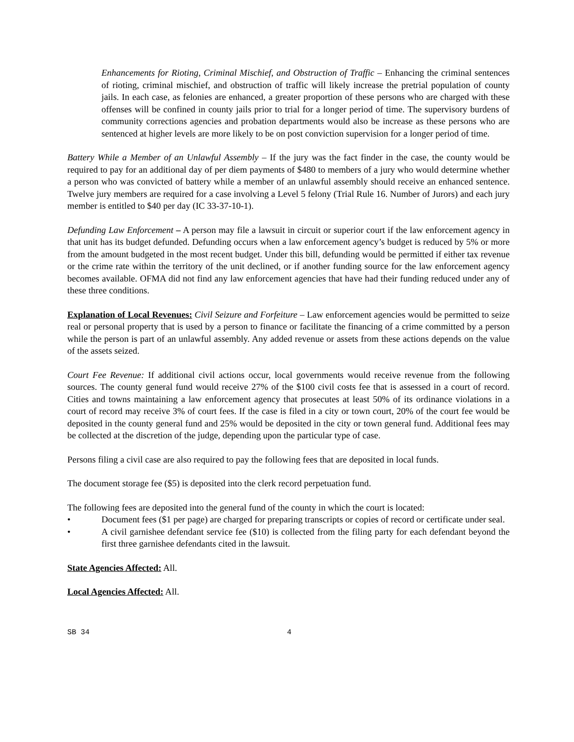Enhancements for Rioting, Criminal Mischief, and Obstruction of Traffic – Enhancing the criminal sentences of rioting, criminal mischief, and obstruction of traffic will likely increase the pretrial population of county jails. In each case, as felonies are enhanced, a greater proportion of these persons who are charged with these offenses will be confined in county jails prior to trial for a longer period of time. The supervisory burdens of community corrections agencies and probation departments would also be increase as these persons who are sentenced at higher levels are more likely to be on post conviction supervision for a longer period of time.
Battery While a Member of an Unlawful Assembly – If the jury was the fact finder in the case, the county would be required to pay for an additional day of per diem payments of $480 to members of a jury who would determine whether a person who was convicted of battery while a member of an unlawful assembly should receive an enhanced sentence. Twelve jury members are required for a case involving a Level 5 felony (Trial Rule 16. Number of Jurors) and each jury member is entitled to $40 per day (IC 33-37-10-1).
Defunding Law Enforcement – A person may file a lawsuit in circuit or superior court if the law enforcement agency in that unit has its budget defunded. Defunding occurs when a law enforcement agency’s budget is reduced by 5% or more from the amount budgeted in the most recent budget. Under this bill, defunding would be permitted if either tax revenue or the crime rate within the territory of the unit declined, or if another funding source for the law enforcement agency becomes available. OFMA did not find any law enforcement agencies that have had their funding reduced under any of these three conditions.
Explanation of Local Revenues: Civil Seizure and Forfeiture – Law enforcement agencies would be permitted to seize real or personal property that is used by a person to finance or facilitate the financing of a crime committed by a person while the person is part of an unlawful assembly. Any added revenue or assets from these actions depends on the value of the assets seized.
Court Fee Revenue: If additional civil actions occur, local governments would receive revenue from the following sources. The county general fund would receive 27% of the $100 civil costs fee that is assessed in a court of record. Cities and towns maintaining a law enforcement agency that prosecutes at least 50% of its ordinance violations in a court of record may receive 3% of court fees. If the case is filed in a city or town court, 20% of the court fee would be deposited in the county general fund and 25% would be deposited in the city or town general fund. Additional fees may be collected at the discretion of the judge, depending upon the particular type of case.
Persons filing a civil case are also required to pay the following fees that are deposited in local funds.
The document storage fee ($5) is deposited into the clerk record perpetuation fund.
The following fees are deposited into the general fund of the county in which the court is located:
• Document fees ($1 per page) are charged for preparing transcripts or copies of record or certificate under seal.
• A civil garnishee defendant service fee ($10) is collected from the filing party for each defendant beyond the first three garnishee defendants cited in the lawsuit.
State Agencies Affected: All.
Local Agencies Affected: All.
SB 34 4